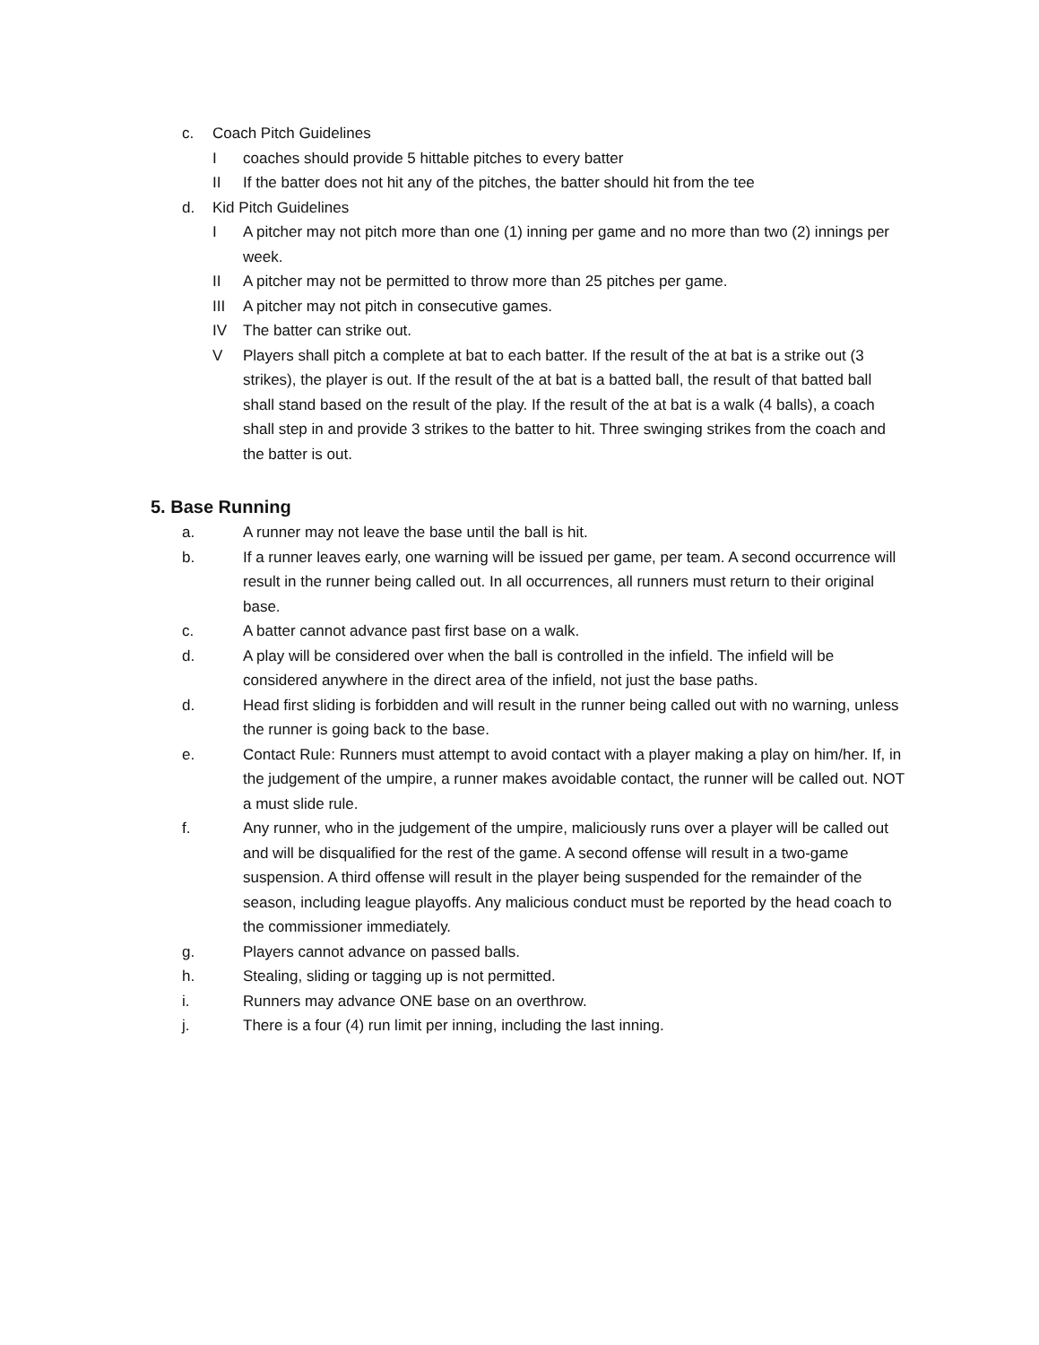c. Coach Pitch Guidelines
Icoaches should provide 5 hittable pitches to every batter
II If the batter does not hit any of the pitches, the batter should hit from the tee
d. Kid Pitch Guidelines
I A pitcher may not pitch more than one (1) inning per game and no more than two (2) innings per week.
II A pitcher may not be permitted to throw more than 25 pitches per game.
III A pitcher may not pitch in consecutive games.
IV The batter can strike out.
V Players shall pitch a complete at bat to each batter. If the result of the at bat is a strike out (3 strikes), the player is out. If the result of the at bat is a batted ball, the result of that batted ball shall stand based on the result of the play. If the result of the at bat is a walk (4 balls), a coach shall step in and provide 3 strikes to the batter to hit. Three swinging strikes from the coach and the batter is out.
5. Base Running
a. A runner may not leave the base until the ball is hit.
b. If a runner leaves early, one warning will be issued per game, per team. A second occurrence will result in the runner being called out. In all occurrences, all runners must return to their original base.
c. A batter cannot advance past first base on a walk.
d. A play will be considered over when the ball is controlled in the infield. The infield will be considered anywhere in the direct area of the infield, not just the base paths.
d. Head first sliding is forbidden and will result in the runner being called out with no warning, unless the runner is going back to the base.
e. Contact Rule: Runners must attempt to avoid contact with a player making a play on him/her. If, in the judgement of the umpire, a runner makes avoidable contact, the runner will be called out. NOT a must slide rule.
f. Any runner, who in the judgement of the umpire, maliciously runs over a player will be called out and will be disqualified for the rest of the game. A second offense will result in a two-game suspension. A third offense will result in the player being suspended for the remainder of the season, including league playoffs. Any malicious conduct must be reported by the head coach to the commissioner immediately.
g. Players cannot advance on passed balls.
h. Stealing, sliding or tagging up is not permitted.
i. Runners may advance ONE base on an overthrow.
j. There is a four (4) run limit per inning, including the last inning.